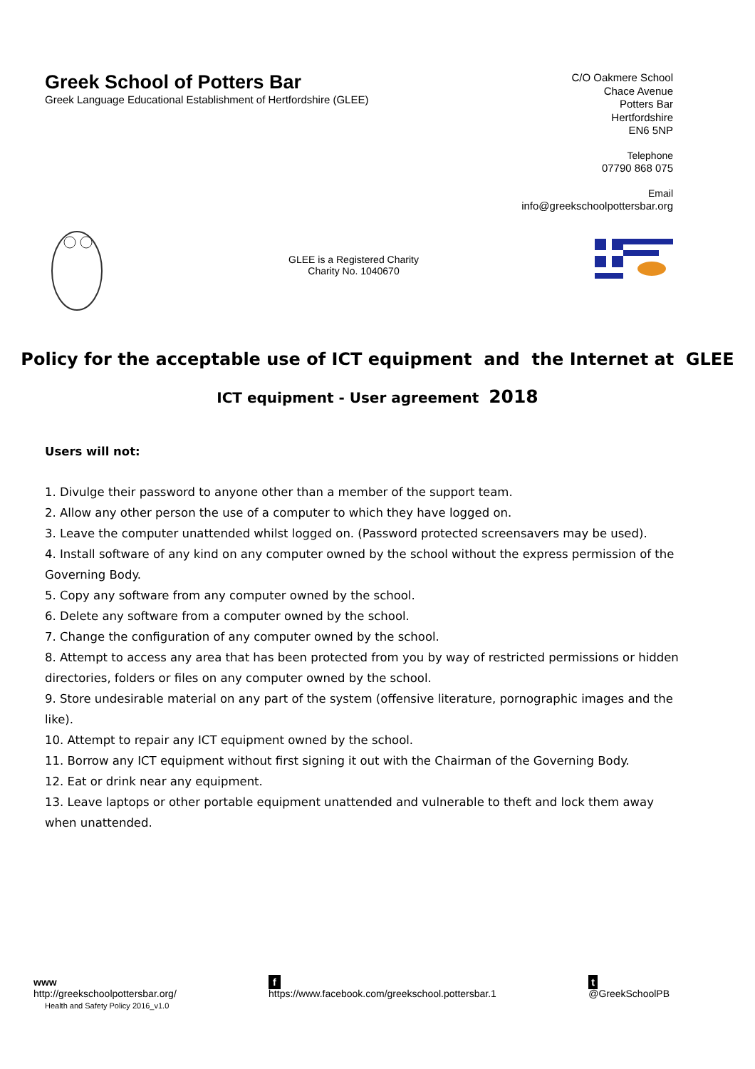Greek School of Potters Bar
Greek Language Educational Establishment of Hertfordshire (GLEE)
C/O Oakmere School
Chace Avenue
Potters Bar
Hertfordshire
EN6 5NP
Telephone
07790 868 075
Email
info@greekschoolpottersbar.org
GLEE is a Registered Charity
Charity No. 1040670
Policy for the acceptable use of ICT equipment and the Internet at GLEE
ICT equipment - User agreement 2018
Users will not:
1. Divulge their password to anyone other than a member of the support team.
2. Allow any other person the use of a computer to which they have logged on.
3. Leave the computer unattended whilst logged on. (Password protected screensavers may be used).
4. Install software of any kind on any computer owned by the school without the express permission of the Governing Body.
5. Copy any software from any computer owned by the school.
6. Delete any software from a computer owned by the school.
7. Change the configuration of any computer owned by the school.
8. Attempt to access any area that has been protected from you by way of restricted permissions or hidden directories, folders or files on any computer owned by the school.
9. Store undesirable material on any part of the system (offensive literature, pornographic images and the like).
10. Attempt to repair any ICT equipment owned by the school.
11. Borrow any ICT equipment without first signing it out with the Chairman of the Governing Body.
12. Eat or drink near any equipment.
13. Leave laptops or other portable equipment unattended and vulnerable to theft and lock them away when unattended.
www
http://greekschoolpottersbar.org/
Health and Safety Policy 2016_v1.0
f
https://www.facebook.com/greekschool.pottersbar.1
t
@GreekSchoolPB